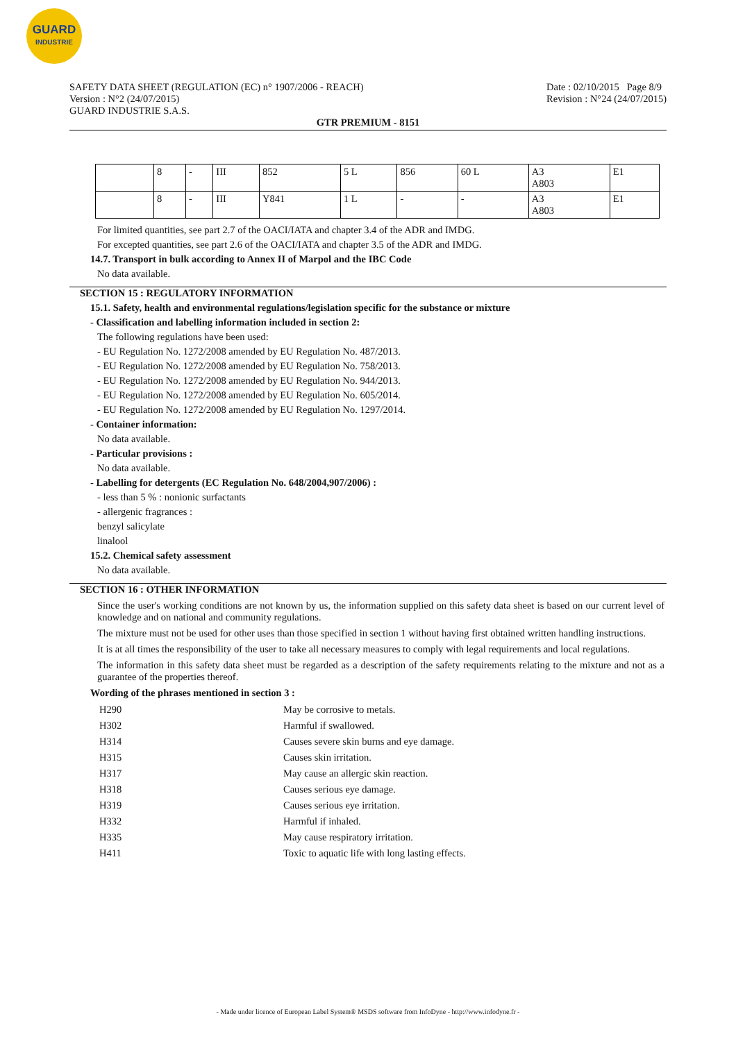GUARD
INDUSTRIE
SAFETY DATA SHEET (REGULATION (EC) n° 1907/2006 - REACH)
Version : N°2 (24/07/2015)
GUARD INDUSTRIE S.A.S.
Date : 02/10/2015 Page 8/9
Revision : N°24 (24/07/2015)
GTR PREMIUM - 8151
| | 8 | - | III | 852 | 5 L | 856 | 60 L | A3 A803 | E1 |
| | 8 | - | III | Y841 | 1 L | - | - | A3 A803 | E1 |
For limited quantities, see part 2.7 of the OACI/IATA and chapter 3.4 of the ADR and IMDG.
For excepted quantities, see part 2.6 of the OACI/IATA and chapter 3.5 of the ADR and IMDG.
14.7. Transport in bulk according to Annex II of Marpol and the IBC Code
No data available.
SECTION 15 : REGULATORY INFORMATION
15.1. Safety, health and environmental regulations/legislation specific for the substance or mixture
- Classification and labelling information included in section 2:
The following regulations have been used:
- EU Regulation No. 1272/2008 amended by EU Regulation No. 487/2013.
- EU Regulation No. 1272/2008 amended by EU Regulation No. 758/2013.
- EU Regulation No. 1272/2008 amended by EU Regulation No. 944/2013.
- EU Regulation No. 1272/2008 amended by EU Regulation No. 605/2014.
- EU Regulation No. 1272/2008 amended by EU Regulation No. 1297/2014.
- Container information:
No data available.
- Particular provisions :
No data available.
- Labelling for detergents (EC Regulation No. 648/2004,907/2006) :
- less than 5 % : nonionic surfactants
- allergenic fragrances :
benzyl salicylate
linalool
15.2. Chemical safety assessment
No data available.
SECTION 16 : OTHER INFORMATION
Since the user's working conditions are not known by us, the information supplied on this safety data sheet is based on our current level of knowledge and on national and community regulations.
The mixture must not be used for other uses than those specified in section 1 without having first obtained written handling instructions.
It is at all times the responsibility of the user to take all necessary measures to comply with legal requirements and local regulations.
The information in this safety data sheet must be regarded as a description of the safety requirements relating to the mixture and not as a guarantee of the properties thereof.
Wording of the phrases mentioned in section 3 :
| H290 | May be corrosive to metals. |
| H302 | Harmful if swallowed. |
| H314 | Causes severe skin burns and eye damage. |
| H315 | Causes skin irritation. |
| H317 | May cause an allergic skin reaction. |
| H318 | Causes serious eye damage. |
| H319 | Causes serious eye irritation. |
| H332 | Harmful if inhaled. |
| H335 | May cause respiratory irritation. |
| H411 | Toxic to aquatic life with long lasting effects. |
- Made under licence of European Label System® MSDS software from InfoDyne - http://www.infodyne.fr -